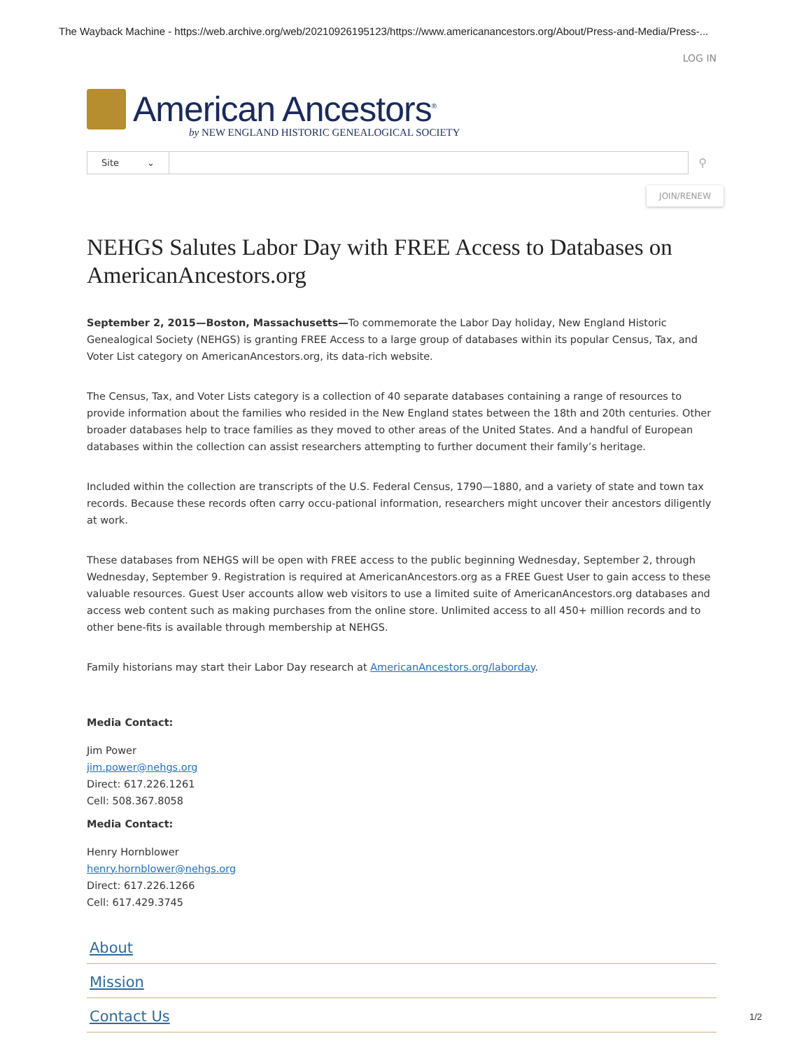The Wayback Machine - https://web.archive.org/web/20210926195123/https://www.americanancestors.org/About/Press-and-Media/Press-...
LOG IN
American Ancestors<sup>®</sup>
by NEW ENGLAND HISTORIC GENEALOGICAL SOCIETY
Site ⌄
⚲
JOIN/RENEW
NEHGS Salutes Labor Day with FREE Access to Databases on AmericanAncestors.org
September 2, 2015—Boston, Massachusetts—To commemorate the Labor Day holiday, New England Historic Genealogical Society (NEHGS) is granting FREE Access to a large group of databases within its popular Census, Tax, and Voter List category on AmericanAncestors.org, its data-rich website.
The Census, Tax, and Voter Lists category is a collection of 40 separate databases containing a range of resources to provide information about the families who resided in the New England states between the 18th and 20th centuries. Other broader databases help to trace families as they moved to other areas of the United States. And a handful of European databases within the collection can assist researchers attempting to further document their family’s heritage.
Included within the collection are transcripts of the U.S. Federal Census, 1790—1880, and a variety of state and town tax records. Because these records often carry occu-pational information, researchers might uncover their ancestors diligently at work.
These databases from NEHGS will be open with FREE access to the public beginning Wednesday, September 2, through Wednesday, September 9. Registration is required at AmericanAncestors.org as a FREE Guest User to gain access to these valuable resources. Guest User accounts allow web visitors to use a limited suite of AmericanAncestors.org databases and access web content such as making purchases from the online store. Unlimited access to all 450+ million records and to other bene-fits is available through membership at NEHGS.
Family historians may start their Labor Day research at AmericanAncestors.org/laborday.
Media Contact:
Jim Power
jim.power@nehgs.org
Direct: 617.226.1261
Cell: 508.367.8058
Media Contact:
Henry Hornblower
henry.hornblower@nehgs.org
Direct: 617.226.1266
Cell: 617.429.3745
About
Mission
Contact Us
1/2